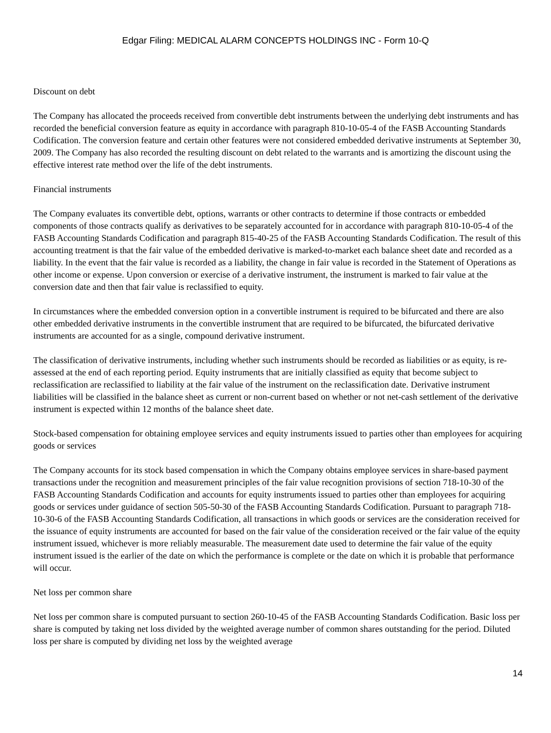Edgar Filing: MEDICAL ALARM CONCEPTS HOLDINGS INC - Form 10-Q
Discount on debt
The Company has allocated the proceeds received from convertible debt instruments between the underlying debt instruments and has recorded the beneficial conversion feature as equity in accordance with paragraph 810-10-05-4 of the FASB Accounting Standards Codification. The conversion feature and certain other features were not considered embedded derivative instruments at September 30, 2009. The Company has also recorded the resulting discount on debt related to the warrants and is amortizing the discount using the effective interest rate method over the life of the debt instruments.
Financial instruments
The Company evaluates its convertible debt, options, warrants or other contracts to determine if those contracts or embedded components of those contracts qualify as derivatives to be separately accounted for in accordance with paragraph 810-10-05-4 of the FASB Accounting Standards Codification and paragraph 815-40-25 of the FASB Accounting Standards Codification. The result of this accounting treatment is that the fair value of the embedded derivative is marked-to-market each balance sheet date and recorded as a liability. In the event that the fair value is recorded as a liability, the change in fair value is recorded in the Statement of Operations as other income or expense. Upon conversion or exercise of a derivative instrument, the instrument is marked to fair value at the conversion date and then that fair value is reclassified to equity.
In circumstances where the embedded conversion option in a convertible instrument is required to be bifurcated and there are also other embedded derivative instruments in the convertible instrument that are required to be bifurcated, the bifurcated derivative instruments are accounted for as a single, compound derivative instrument.
The classification of derivative instruments, including whether such instruments should be recorded as liabilities or as equity, is re-assessed at the end of each reporting period. Equity instruments that are initially classified as equity that become subject to reclassification are reclassified to liability at the fair value of the instrument on the reclassification date. Derivative instrument liabilities will be classified in the balance sheet as current or non-current based on whether or not net-cash settlement of the derivative instrument is expected within 12 months of the balance sheet date.
Stock-based compensation for obtaining employee services and equity instruments issued to parties other than employees for acquiring goods or services
The Company accounts for its stock based compensation in which the Company obtains employee services in share-based payment transactions under the recognition and measurement principles of the fair value recognition provisions of section 718-10-30 of the FASB Accounting Standards Codification and accounts for equity instruments issued to parties other than employees for acquiring goods or services under guidance of section 505-50-30 of the FASB Accounting Standards Codification. Pursuant to paragraph 718-10-30-6 of the FASB Accounting Standards Codification, all transactions in which goods or services are the consideration received for the issuance of equity instruments are accounted for based on the fair value of the consideration received or the fair value of the equity instrument issued, whichever is more reliably measurable. The measurement date used to determine the fair value of the equity instrument issued is the earlier of the date on which the performance is complete or the date on which it is probable that performance will occur.
Net loss per common share
Net loss per common share is computed pursuant to section 260-10-45 of the FASB Accounting Standards Codification. Basic loss per share is computed by taking net loss divided by the weighted average number of common shares outstanding for the period. Diluted loss per share is computed by dividing net loss by the weighted average
14